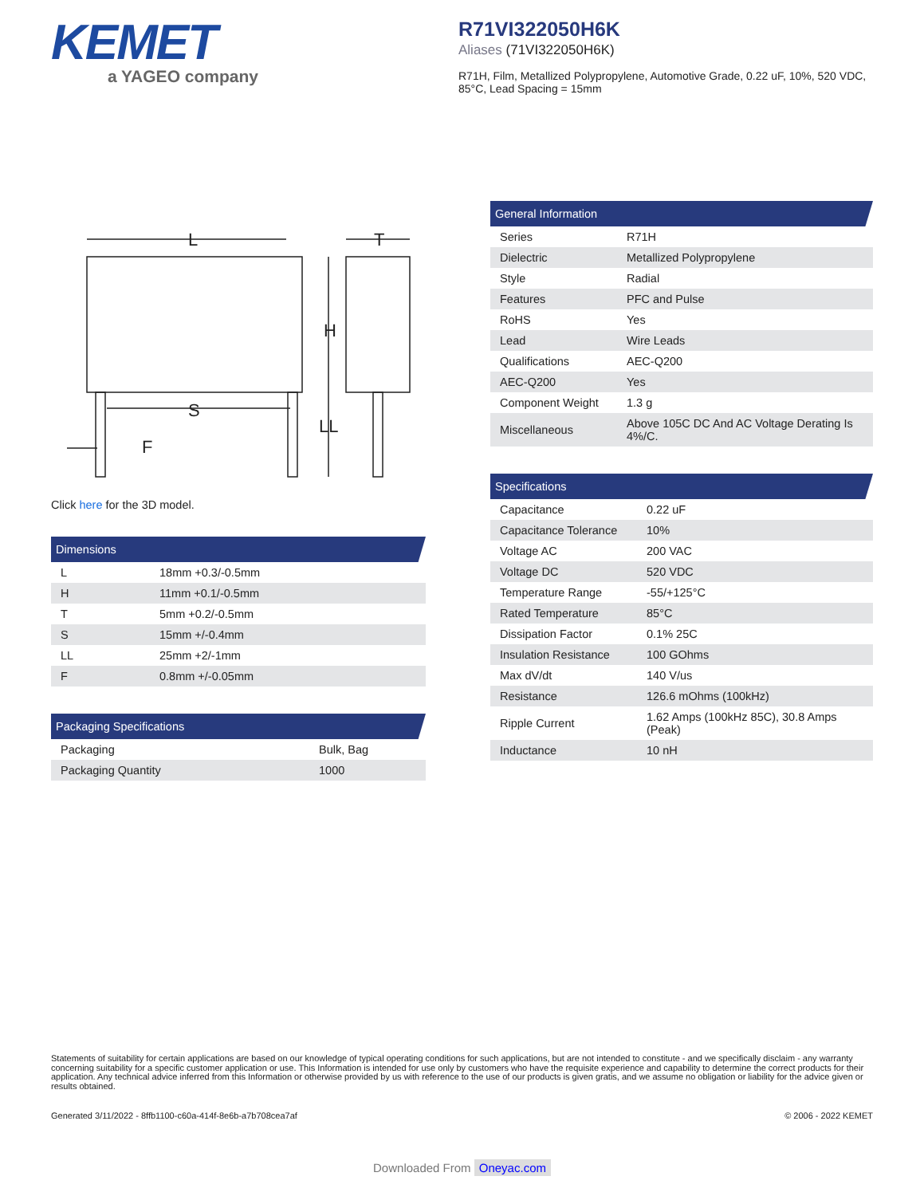KEMET
a YAGEO company
R71VI322050H6K
Aliases (71VI322050H6K)
R71H, Film, Metallized Polypropylene, Automotive Grade, 0.22 uF, 10%, 520 VDC, 85°C, Lead Spacing = 15mm
L
T
H
S
LL
F
Click here for the 3D model.
Dimensions
| L | 18mm +0.3/-0.5mm |
| H | 11mm +0.1/-0.5mm |
| T | 5mm +0.2/-0.5mm |
| S | 15mm +/-0.4mm |
| LL | 25mm +2/-1mm |
| F | 0.8mm +/-0.05mm |
Packaging Specifications
| Packaging | Bulk, Bag |
| Packaging Quantity | 1000 |
General Information
| Series | R71H |
| Dielectric | Metallized Polypropylene |
| Style | Radial |
| Features | PFC and Pulse |
| RoHS | Yes |
| Lead | Wire Leads |
| Qualifications | AEC-Q200 |
| AEC-Q200 | Yes |
| Component Weight | 1.3 g |
| Miscellaneous | Above 105C DC And AC Voltage Derating Is 4%/C. |
Specifications
| Capacitance | 0.22 uF |
| Capacitance Tolerance | 10% |
| Voltage AC | 200 VAC |
| Voltage DC | 520 VDC |
| Temperature Range | -55/+125°C |
| Rated Temperature | 85°C |
| Dissipation Factor | 0.1% 25C |
| Insulation Resistance | 100 GOhms |
| Max dV/dt | 140 V/us |
| Resistance | 126.6 mOhms (100kHz) |
| Ripple Current | 1.62 Amps (100kHz 85C), 30.8 Amps (Peak) |
| Inductance | 10 nH |
Statements of suitability for certain applications are based on our knowledge of typical operating conditions for such applications, but are not intended to constitute - and we specifically disclaim - any warranty concerning suitability for a specific customer application or use. This Information is intended for use only by customers who have the requisite experience and capability to determine the correct products for their application. Any technical advice inferred from this Information or otherwise provided by us with reference to the use of our products is given gratis, and we assume no obligation or liability for the advice given or results obtained.
Generated 3/11/2022 - 8ffb1100-c60a-414f-8e6b-a7b708cea7af © 2006 - 2022 KEMET
Downloaded From Oneyac.com